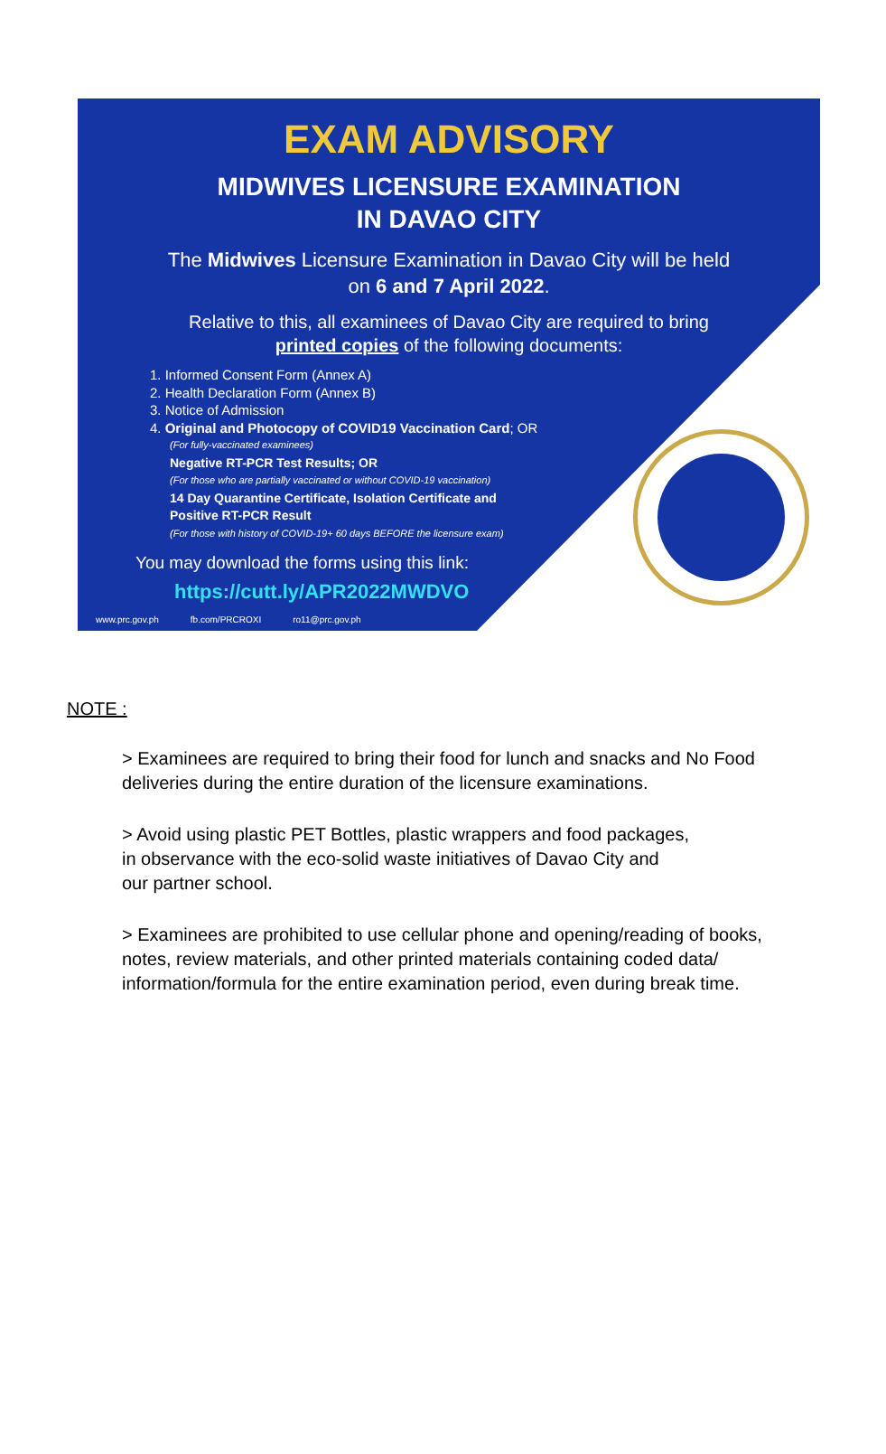EXAM ADVISORY
MIDWIVES LICENSURE EXAMINATION
IN DAVAO CITY
The Midwives Licensure Examination in Davao City will be held
on 6 and 7 April 2022.
Relative to this, all examinees of Davao City are required to bring
printed copies of the following documents:
1. Informed Consent Form (Annex A)
2. Health Declaration Form (Annex B)
3. Notice of Admission
4. Original and Photocopy of COVID19 Vaccination Card; OR
(For fully-vaccinated examinees)
Negative RT-PCR Test Results; OR
(For those who are partially vaccinated or without COVID-19 vaccination)
14 Day Quarantine Certificate, Isolation Certificate and
Positive RT-PCR Result
(For those with history of COVID-19+ 60 days BEFORE the licensure exam)
You may download the forms using this link:
https://cutt.ly/APR2022MWDVO
www.prc.gov.ph fb.com/PRCROXI ro11@prc.gov.ph
NOTE :
> Examinees are required to bring their food for lunch and snacks and No Food deliveries during the entire duration of the licensure examinations.
> Avoid using plastic PET Bottles, plastic wrappers and food packages,
in observance with the eco-solid waste initiatives of Davao City and
our partner school.
> Examinees are prohibited to use cellular phone and opening/reading of books, notes, review materials, and other printed materials containing coded data/ information/formula for the entire examination period, even during break time.